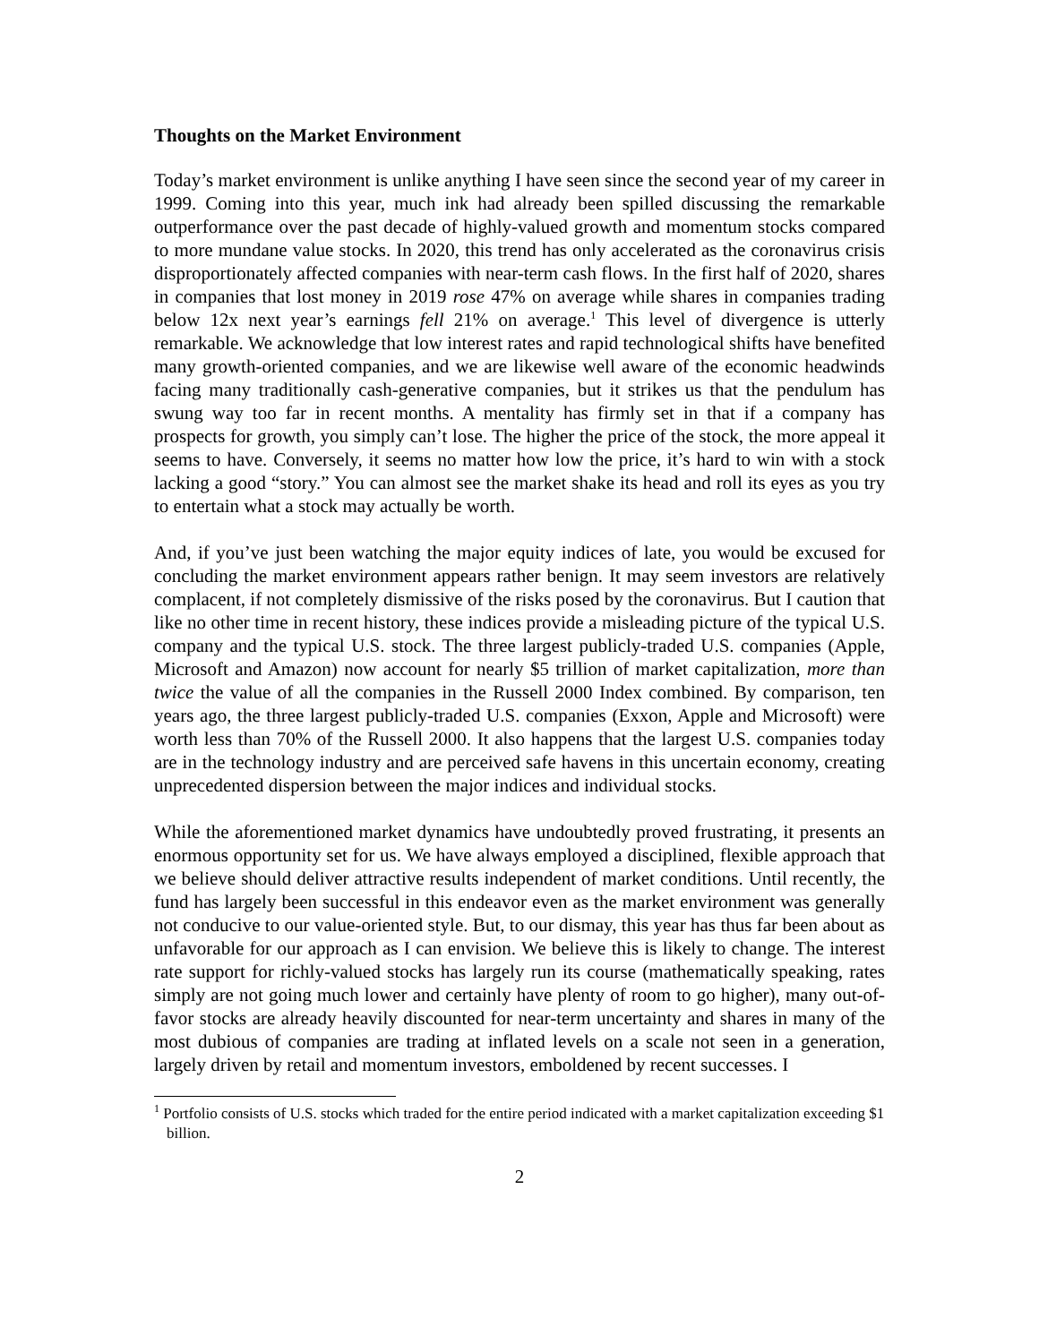Thoughts on the Market Environment
Today’s market environment is unlike anything I have seen since the second year of my career in 1999. Coming into this year, much ink had already been spilled discussing the remarkable outperformance over the past decade of highly-valued growth and momentum stocks compared to more mundane value stocks. In 2020, this trend has only accelerated as the coronavirus crisis disproportionately affected companies with near-term cash flows. In the first half of 2020, shares in companies that lost money in 2019 rose 47% on average while shares in companies trading below 12x next year’s earnings fell 21% on average.<sup>1</sup> This level of divergence is utterly remarkable. We acknowledge that low interest rates and rapid technological shifts have benefited many growth-oriented companies, and we are likewise well aware of the economic headwinds facing many traditionally cash-generative companies, but it strikes us that the pendulum has swung way too far in recent months. A mentality has firmly set in that if a company has prospects for growth, you simply can’t lose. The higher the price of the stock, the more appeal it seems to have. Conversely, it seems no matter how low the price, it’s hard to win with a stock lacking a good “story.” You can almost see the market shake its head and roll its eyes as you try to entertain what a stock may actually be worth.
And, if you’ve just been watching the major equity indices of late, you would be excused for concluding the market environment appears rather benign. It may seem investors are relatively complacent, if not completely dismissive of the risks posed by the coronavirus. But I caution that like no other time in recent history, these indices provide a misleading picture of the typical U.S. company and the typical U.S. stock. The three largest publicly-traded U.S. companies (Apple, Microsoft and Amazon) now account for nearly $5 trillion of market capitalization, more than twice the value of all the companies in the Russell 2000 Index combined. By comparison, ten years ago, the three largest publicly-traded U.S. companies (Exxon, Apple and Microsoft) were worth less than 70% of the Russell 2000. It also happens that the largest U.S. companies today are in the technology industry and are perceived safe havens in this uncertain economy, creating unprecedented dispersion between the major indices and individual stocks.
While the aforementioned market dynamics have undoubtedly proved frustrating, it presents an enormous opportunity set for us. We have always employed a disciplined, flexible approach that we believe should deliver attractive results independent of market conditions. Until recently, the fund has largely been successful in this endeavor even as the market environment was generally not conducive to our value-oriented style. But, to our dismay, this year has thus far been about as unfavorable for our approach as I can envision. We believe this is likely to change. The interest rate support for richly-valued stocks has largely run its course (mathematically speaking, rates simply are not going much lower and certainly have plenty of room to go higher), many out-of-favor stocks are already heavily discounted for near-term uncertainty and shares in many of the most dubious of companies are trading at inflated levels on a scale not seen in a generation, largely driven by retail and momentum investors, emboldened by recent successes. I
<sup>1</sup> Portfolio consists of U.S. stocks which traded for the entire period indicated with a market capitalization exceeding $1 billion.
2